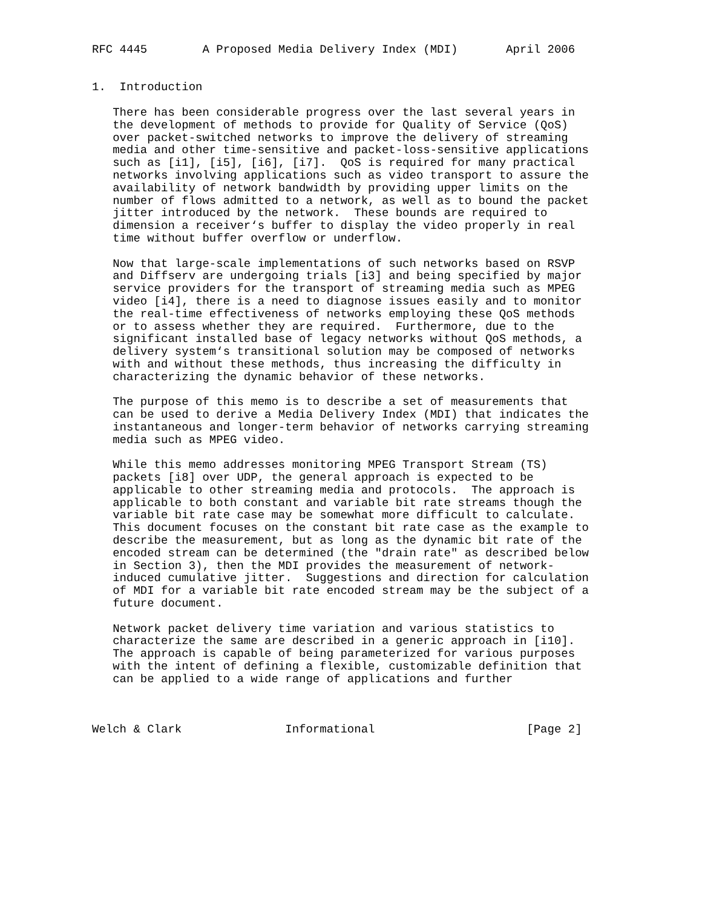RFC 4445        A Proposed Media Delivery Index (MDI)       April 2006


1.  Introduction

   There has been considerable progress over the last several years in
   the development of methods to provide for Quality of Service (QoS)
   over packet-switched networks to improve the delivery of streaming
   media and other time-sensitive and packet-loss-sensitive applications
   such as [i1], [i5], [i6], [i7].  QoS is required for many practical
   networks involving applications such as video transport to assure the
   availability of network bandwidth by providing upper limits on the
   number of flows admitted to a network, as well as to bound the packet
   jitter introduced by the network.  These bounds are required to
   dimension a receiver‘s buffer to display the video properly in real
   time without buffer overflow or underflow.

   Now that large-scale implementations of such networks based on RSVP
   and Diffserv are undergoing trials [i3] and being specified by major
   service providers for the transport of streaming media such as MPEG
   video [i4], there is a need to diagnose issues easily and to monitor
   the real-time effectiveness of networks employing these QoS methods
   or to assess whether they are required.  Furthermore, due to the
   significant installed base of legacy networks without QoS methods, a
   delivery system‘s transitional solution may be composed of networks
   with and without these methods, thus increasing the difficulty in
   characterizing the dynamic behavior of these networks.

   The purpose of this memo is to describe a set of measurements that
   can be used to derive a Media Delivery Index (MDI) that indicates the
   instantaneous and longer-term behavior of networks carrying streaming
   media such as MPEG video.

   While this memo addresses monitoring MPEG Transport Stream (TS)
   packets [i8] over UDP, the general approach is expected to be
   applicable to other streaming media and protocols.  The approach is
   applicable to both constant and variable bit rate streams though the
   variable bit rate case may be somewhat more difficult to calculate.
   This document focuses on the constant bit rate case as the example to
   describe the measurement, but as long as the dynamic bit rate of the
   encoded stream can be determined (the "drain rate" as described below
   in Section 3), then the MDI provides the measurement of network-
   induced cumulative jitter.  Suggestions and direction for calculation
   of MDI for a variable bit rate encoded stream may be the subject of a
   future document.

   Network packet delivery time variation and various statistics to
   characterize the same are described in a generic approach in [i10].
   The approach is capable of being parameterized for various purposes
   with the intent of defining a flexible, customizable definition that
   can be applied to a wide range of applications and further



Welch & Clark               Informational                      [Page 2]